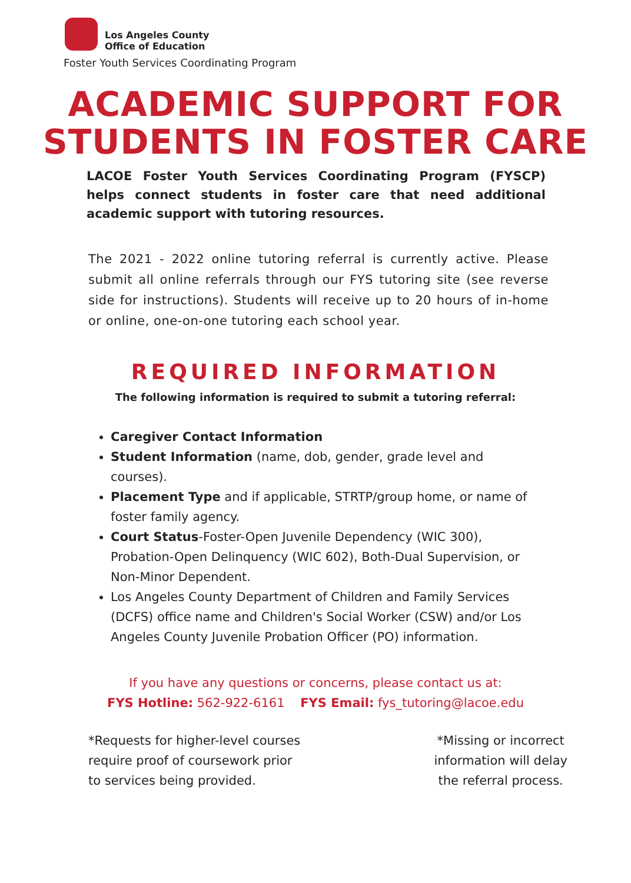Los Angeles County
Office of Education
Foster Youth Services Coordinating Program
ACADEMIC SUPPORT FOR
STUDENTS IN FOSTER CARE
LACOE Foster Youth Services Coordinating Program (FYSCP) helps connect students in foster care that need additional academic support with tutoring resources.
The 2021 - 2022 online tutoring referral is currently active. Please submit all online referrals through our FYS tutoring site (see reverse side for instructions). Students will receive up to 20 hours of in-home or online, one-on-one tutoring each school year.
REQUIRED INFORMATION
The following information is required to submit a tutoring referral:
Caregiver Contact Information
Student Information (name, dob, gender, grade level and courses).
Placement Type and if applicable, STRTP/group home, or name of foster family agency.
Court Status-Foster-Open Juvenile Dependency (WIC 300), Probation-Open Delinquency (WIC 602), Both-Dual Supervision, or Non-Minor Dependent.
Los Angeles County Department of Children and Family Services (DCFS) office name and Children's Social Worker (CSW) and/or Los Angeles County Juvenile Probation Officer (PO) information.
If you have any questions or concerns, please contact us at:
FYS Hotline: 562-922-6161 FYS Email: fys_tutoring@lacoe.edu
*Requests for higher-level courses
require proof of coursework prior
to services being provided.
*Missing or incorrect
information will delay
the referral process.